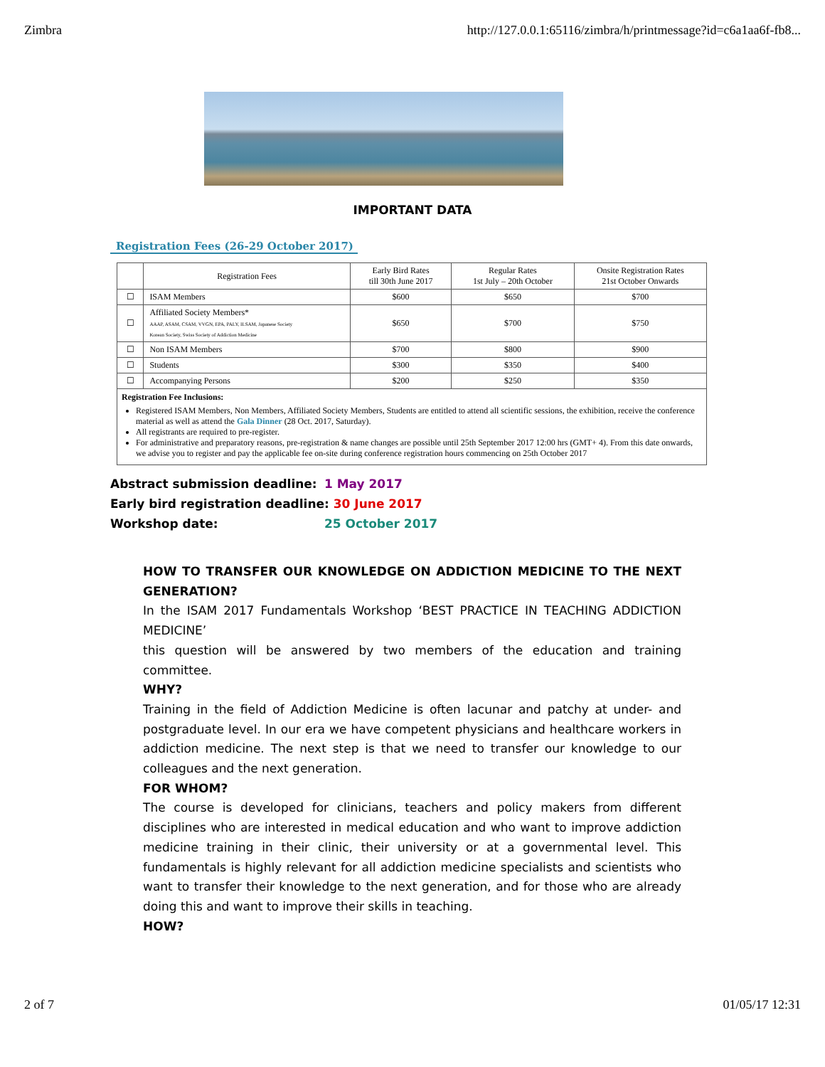Zimbra http://127.0.0.1:65116/zimbra/h/printmessage?id=c6a1aa6f-fb8...
IMPORTANT DATA
Registration Fees (26-29 October 2017)
| | Registration Fees | Early Bird Rates till 30th June 2017 | Regular Rates 1st July – 20th October | Onsite Registration Rates 21st October Onwards |
| --- | --- | --- | --- | --- |
| ☐ | ISAM Members | $600 | $650 | $700 |
| ☐ | Affiliated Society Members* AAAP, ASAM, CSAM, VVGN, EPA, PALY, ILSAM, Japanese Society Korean Society, Swiss Society of Addiction Medicine | $650 | $700 | $750 |
| ☐ | Non ISAM Members | $700 | $800 | $900 |
| ☐ | Students | $300 | $350 | $400 |
| ☐ | Accompanying Persons | $200 | $250 | $350 |
Registration Fee Inclusions:
Registered ISAM Members, Non Members, Affiliated Society Members, Students are entitled to attend all scientific sessions, the exhibition, receive the conference material as well as attend the Gala Dinner (28 Oct. 2017, Saturday).
All registrants are required to pre-register.
For administrative and preparatory reasons, pre-registration & name changes are possible until 25th September 2017 12:00 hrs (GMT+ 4). From this date onwards, we advise you to register and pay the applicable fee on-site during conference registration hours commencing on 25th October 2017
Abstract submission deadline: 1 May 2017
Early bird registration deadline: 30 June 2017
Workshop date: 25 October 2017
HOW TO TRANSFER OUR KNOWLEDGE ON ADDICTION MEDICINE TO THE NEXT GENERATION?
In the ISAM 2017 Fundamentals Workshop ‘BEST PRACTICE IN TEACHING ADDICTION MEDICINE’
this question will be answered by two members of the education and training committee.
WHY?
Training in the field of Addiction Medicine is often lacunar and patchy at under- and postgraduate level. In our era we have competent physicians and healthcare workers in addiction medicine. The next step is that we need to transfer our knowledge to our colleagues and the next generation.
FOR WHOM?
The course is developed for clinicians, teachers and policy makers from different disciplines who are interested in medical education and who want to improve addiction medicine training in their clinic, their university or at a governmental level. This fundamentals is highly relevant for all addiction medicine specialists and scientists who want to transfer their knowledge to the next generation, and for those who are already doing this and want to improve their skills in teaching.
HOW?
2 of 7 01/05/17 12:31